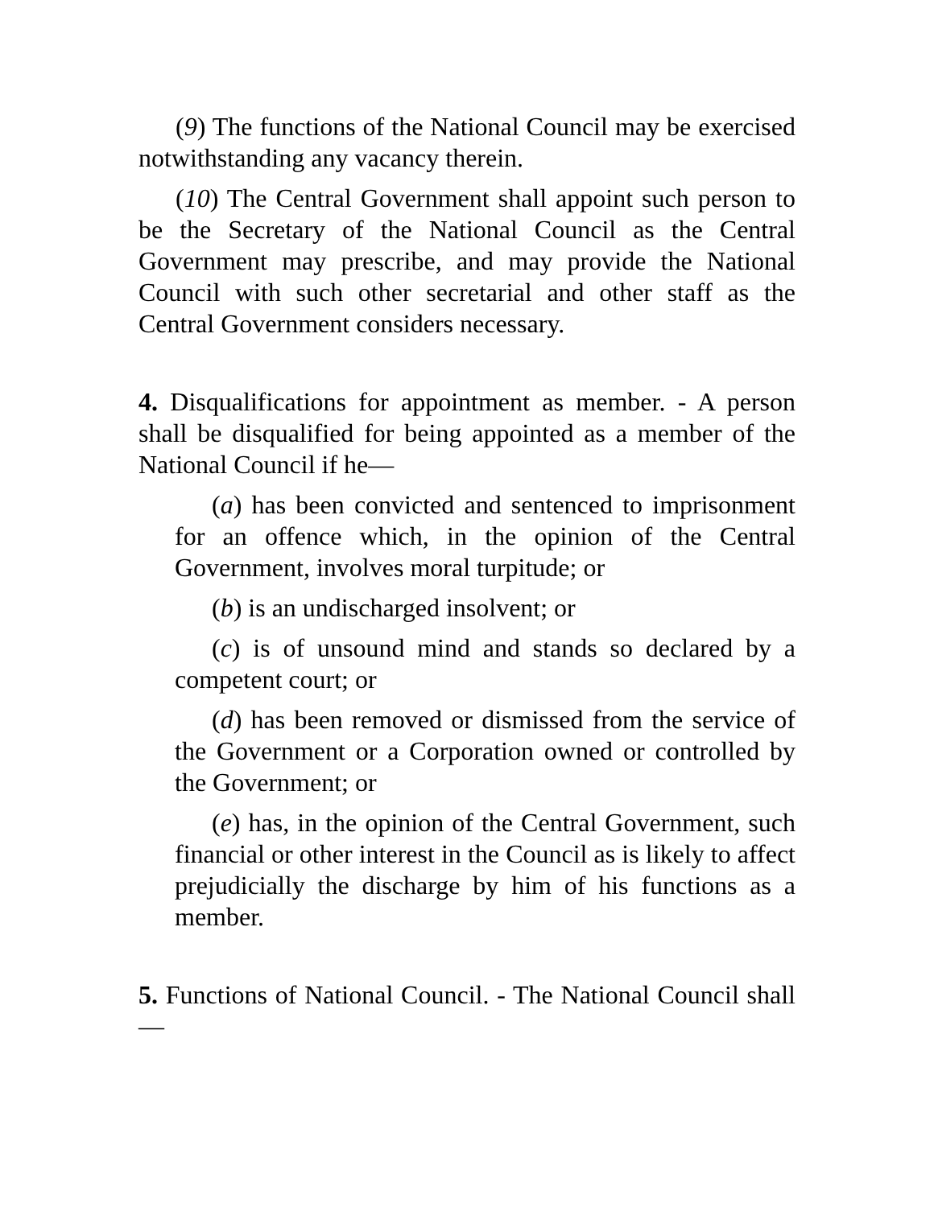(9) The functions of the National Council may be exercised notwithstanding any vacancy therein.
(10) The Central Government shall appoint such person to be the Secretary of the National Council as the Central Government may prescribe, and may provide the National Council with such other secretarial and other staff as the Central Government considers necessary.
4. Disqualifications for appointment as member. - A person shall be disqualified for being appointed as a member of the National Council if he—
(a) has been convicted and sentenced to imprisonment for an offence which, in the opinion of the Central Government, involves moral turpitude; or
(b) is an undischarged insolvent; or
(c) is of unsound mind and stands so declared by a competent court; or
(d) has been removed or dismissed from the service of the Government or a Corporation owned or controlled by the Government; or
(e) has, in the opinion of the Central Government, such financial or other interest in the Council as is likely to affect prejudicially the discharge by him of his functions as a member.
5. Functions of National Council. - The National Council shall—